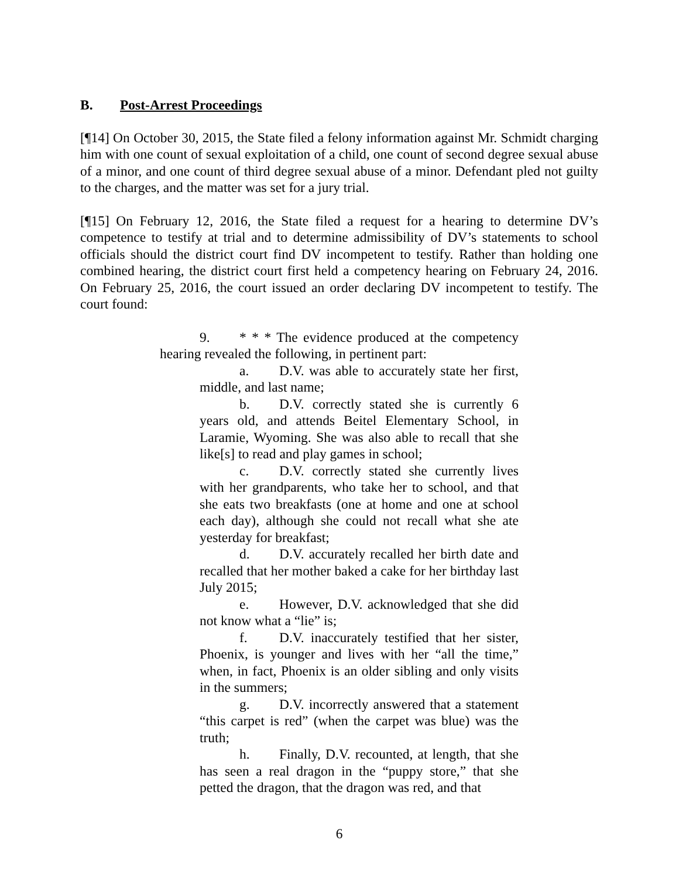B. Post-Arrest Proceedings
[¶14] On October 30, 2015, the State filed a felony information against Mr. Schmidt charging him with one count of sexual exploitation of a child, one count of second degree sexual abuse of a minor, and one count of third degree sexual abuse of a minor. Defendant pled not guilty to the charges, and the matter was set for a jury trial.
[¶15] On February 12, 2016, the State filed a request for a hearing to determine DV’s competence to testify at trial and to determine admissibility of DV’s statements to school officials should the district court find DV incompetent to testify. Rather than holding one combined hearing, the district court first held a competency hearing on February 24, 2016. On February 25, 2016, the court issued an order declaring DV incompetent to testify. The court found:
9. * * * The evidence produced at the competency hearing revealed the following, in pertinent part:
a. D.V. was able to accurately state her first, middle, and last name;
b. D.V. correctly stated she is currently 6 years old, and attends Beitel Elementary School, in Laramie, Wyoming. She was also able to recall that she like[s] to read and play games in school;
c. D.V. correctly stated she currently lives with her grandparents, who take her to school, and that she eats two breakfasts (one at home and one at school each day), although she could not recall what she ate yesterday for breakfast;
d. D.V. accurately recalled her birth date and recalled that her mother baked a cake for her birthday last July 2015;
e. However, D.V. acknowledged that she did not know what a “lie” is;
f. D.V. inaccurately testified that her sister, Phoenix, is younger and lives with her “all the time,” when, in fact, Phoenix is an older sibling and only visits in the summers;
g. D.V. incorrectly answered that a statement “this carpet is red” (when the carpet was blue) was the truth;
h. Finally, D.V. recounted, at length, that she has seen a real dragon in the “puppy store,” that she petted the dragon, that the dragon was red, and that
6